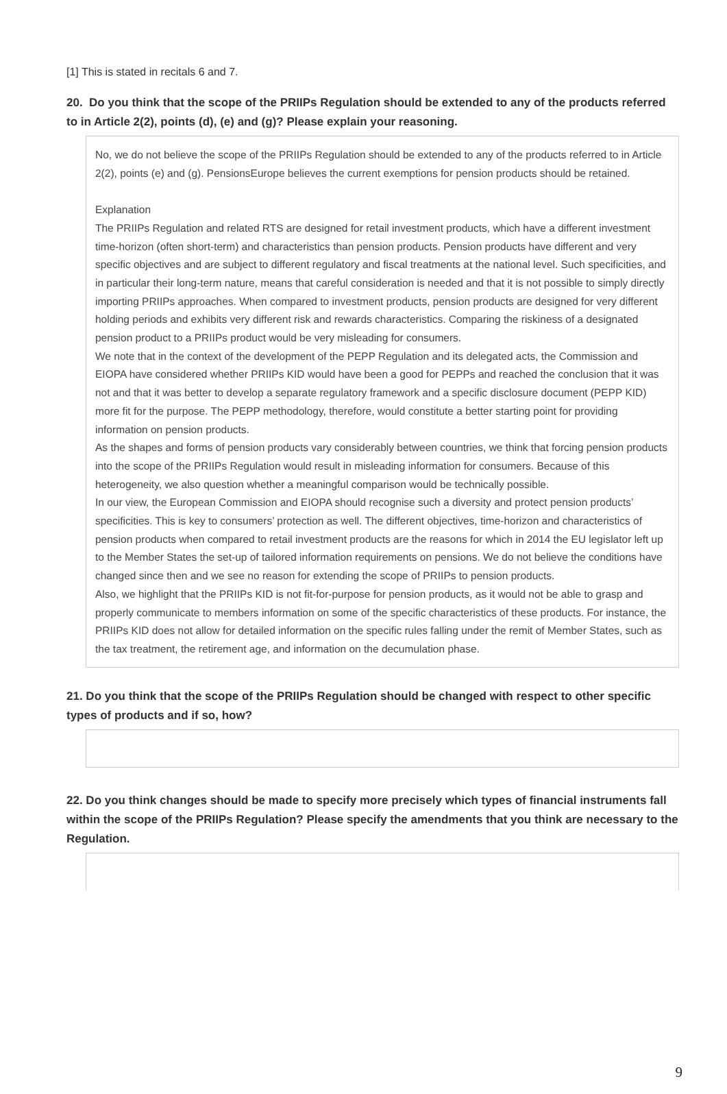[1] This is stated in recitals 6 and 7.
20. Do you think that the scope of the PRIIPs Regulation should be extended to any of the products referred to in Article 2(2), points (d), (e) and (g)? Please explain your reasoning.
No, we do not believe the scope of the PRIIPs Regulation should be extended to any of the products referred to in Article 2(2), points (e) and (g). PensionsEurope believes the current exemptions for pension products should be retained.
Explanation
The PRIIPs Regulation and related RTS are designed for retail investment products, which have a different investment time-horizon (often short-term) and characteristics than pension products. Pension products have different and very specific objectives and are subject to different regulatory and fiscal treatments at the national level. Such specificities, and in particular their long-term nature, means that careful consideration is needed and that it is not possible to simply directly importing PRIIPs approaches. When compared to investment products, pension products are designed for very different holding periods and exhibits very different risk and rewards characteristics. Comparing the riskiness of a designated pension product to a PRIIPs product would be very misleading for consumers.
We note that in the context of the development of the PEPP Regulation and its delegated acts, the Commission and EIOPA have considered whether PRIIPs KID would have been a good for PEPPs and reached the conclusion that it was not and that it was better to develop a separate regulatory framework and a specific disclosure document (PEPP KID) more fit for the purpose. The PEPP methodology, therefore, would constitute a better starting point for providing information on pension products.
As the shapes and forms of pension products vary considerably between countries, we think that forcing pension products into the scope of the PRIIPs Regulation would result in misleading information for consumers. Because of this heterogeneity, we also question whether a meaningful comparison would be technically possible.
In our view, the European Commission and EIOPA should recognise such a diversity and protect pension products’ specificities. This is key to consumers’ protection as well. The different objectives, time-horizon and characteristics of pension products when compared to retail investment products are the reasons for which in 2014 the EU legislator left up to the Member States the set-up of tailored information requirements on pensions. We do not believe the conditions have changed since then and we see no reason for extending the scope of PRIIPs to pension products.
Also, we highlight that the PRIIPs KID is not fit-for-purpose for pension products, as it would not be able to grasp and properly communicate to members information on some of the specific characteristics of these products. For instance, the PRIIPs KID does not allow for detailed information on the specific rules falling under the remit of Member States, such as the tax treatment, the retirement age, and information on the decumulation phase.
21. Do you think that the scope of the PRIIPs Regulation should be changed with respect to other specific types of products and if so, how?
22. Do you think changes should be made to specify more precisely which types of financial instruments fall within the scope of the PRIIPs Regulation? Please specify the amendments that you think are necessary to the Regulation.
9